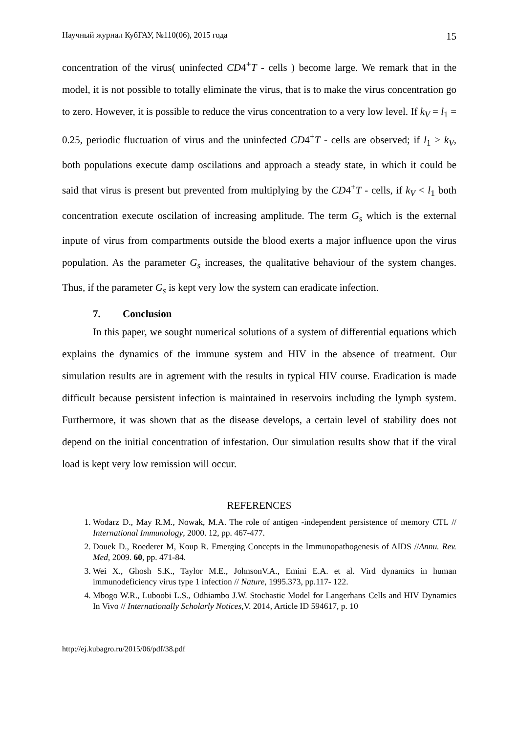Научный журнал КубГАУ, №110(06), 2015 года 15
concentration of the virus( uninfected CD4<sup>+</sup>T - cells ) become large. We remark that in the model, it is not possible to totally eliminate the virus, that is to make the virus concentration go to zero. However, it is possible to reduce the virus concentration to a very low level. If k<sub>V</sub> = l<sub>1</sub> = 0.25, periodic fluctuation of virus and the uninfected CD4<sup>+</sup>T - cells are observed; if l<sub>1</sub> > k<sub>V</sub>, both populations execute damp oscilations and approach a steady state, in which it could be said that virus is present but prevented from multiplying by the CD4<sup>+</sup>T - cells, if k<sub>V</sub> < l<sub>1</sub> both concentration execute oscilation of increasing amplitude. The term G<sub>s</sub> which is the external inpute of virus from compartments outside the blood exerts a major influence upon the virus population. As the parameter G<sub>s</sub> increases, the qualitative behaviour of the system changes. Thus, if the parameter G<sub>s</sub> is kept very low the system can eradicate infection.
7. Conclusion
In this paper, we sought numerical solutions of a system of differential equations which explains the dynamics of the immune system and HIV in the absence of treatment. Our simulation results are in agrement with the results in typical HIV course. Eradication is made difficult because persistent infection is maintained in reservoirs including the lymph system. Furthermore, it was shown that as the disease develops, a certain level of stability does not depend on the initial concentration of infestation. Our simulation results show that if the viral load is kept very low remission will occur.
REFERENCES
1. Wodarz D., May R.M., Nowak, M.A. The role of antigen -independent persistence of memory CTL // International Immunology, 2000. 12, pp. 467-477.
2. Douek D., Roederer M, Koup R. Emerging Concepts in the Immunopathogenesis of AIDS //Annu. Rev. Med, 2009. 60, pp. 471-84.
3. Wei X., Ghosh S.K., Taylor M.E., JohnsonV.A., Emini E.A. et al. Vird dynamics in human immunodeficiency virus type 1 infection // Nature, 1995.373, pp.117- 122.
4. Mbogo W.R., Luboobi L.S., Odhiambo J.W. Stochastic Model for Langerhans Cells and HIV Dynamics In Vivo // Internationally Scholarly Notices,V. 2014, Article ID 594617, p. 10
http://ej.kubagro.ru/2015/06/pdf/38.pdf